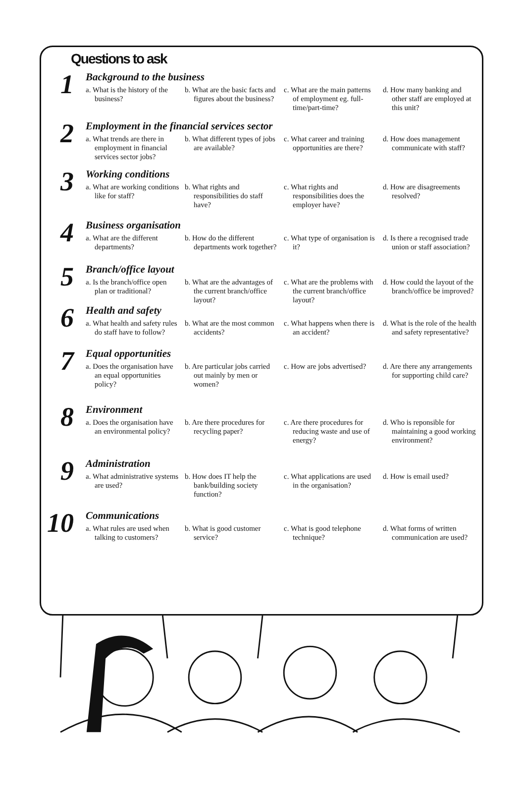Questions to ask
1
Background to the business
a. What is the history of the business?
b. What are the basic facts and figures about the business?
c. What are the main patterns of employment eg. full-time/part-time?
d. How many banking and other staff are employed at this unit?
2
Employment in the financial services sector
a. What trends are there in employment in financial services sector jobs?
b. What different types of jobs are available?
c. What career and training opportunities are there?
d. How does management communicate with staff?
3
Working conditions
a. What are working conditions like for staff?
b. What rights and responsibilities do staff have?
c. What rights and responsibilities does the employer have?
d. How are disagreements resolved?
4
Business organisation
a. What are the different departments?
b. How do the different departments work together?
c. What type of organisation is it?
d. Is there a recognised trade union or staff association?
5
Branch/office layout
a. Is the branch/office open plan or traditional?
b. What are the advantages of the current branch/office layout?
c. What are the problems with the current branch/office layout?
d. How could the layout of the branch/office be improved?
6
Health and safety
a. What health and safety rules do staff have to follow?
b. What are the most common accidents?
c. What happens when there is an accident?
d. What is the role of the health and safety representative?
7
Equal opportunities
a. Does the organisation have an equal opportunities policy?
b. Are particular jobs carried out mainly by men or women?
c. How are jobs advertised?
d. Are there any arrangements for supporting child care?
8
Environment
a. Does the organisation have an environmental policy?
b. Are there procedures for recycling paper?
c. Are there procedures for reducing waste and use of energy?
d. Who is reponsible for maintaining a good working environment?
9
Administration
a. What administrative systems are used?
b. How does IT help the bank/building society function?
c. What applications are used in the organisation?
d. How is email used?
10
Communications
a. What rules are used when talking to customers?
b. What is good customer service?
c. What is good telephone technique?
d. What forms of written communication are used?